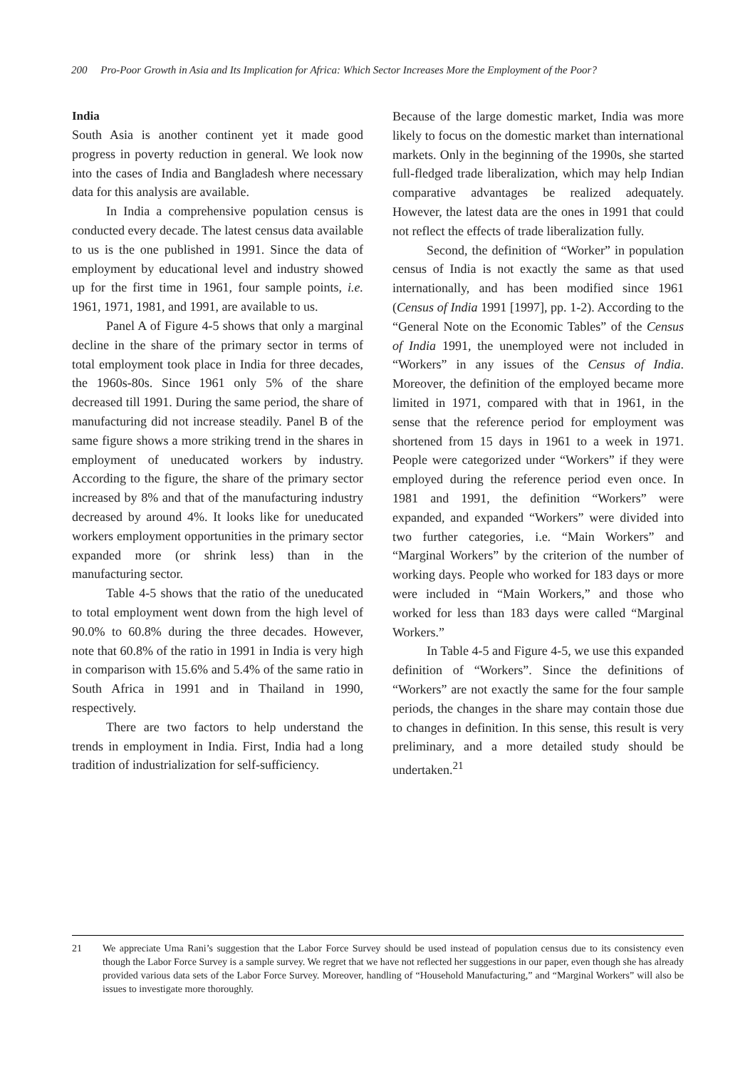200 Pro-Poor Growth in Asia and Its Implication for Africa: Which Sector Increases More the Employment of the Poor?
India
South Asia is another continent yet it made good progress in poverty reduction in general. We look now into the cases of India and Bangladesh where necessary data for this analysis are available.
In India a comprehensive population census is conducted every decade. The latest census data available to us is the one published in 1991. Since the data of employment by educational level and industry showed up for the first time in 1961, four sample points, i.e. 1961, 1971, 1981, and 1991, are available to us.
Panel A of Figure 4-5 shows that only a marginal decline in the share of the primary sector in terms of total employment took place in India for three decades, the 1960s-80s. Since 1961 only 5% of the share decreased till 1991. During the same period, the share of manufacturing did not increase steadily. Panel B of the same figure shows a more striking trend in the shares in employment of uneducated workers by industry. According to the figure, the share of the primary sector increased by 8% and that of the manufacturing industry decreased by around 4%. It looks like for uneducated workers employment opportunities in the primary sector expanded more (or shrink less) than in the manufacturing sector.
Table 4-5 shows that the ratio of the uneducated to total employment went down from the high level of 90.0% to 60.8% during the three decades. However, note that 60.8% of the ratio in 1991 in India is very high in comparison with 15.6% and 5.4% of the same ratio in South Africa in 1991 and in Thailand in 1990, respectively.
There are two factors to help understand the trends in employment in India. First, India had a long tradition of industrialization for self-sufficiency.
Because of the large domestic market, India was more likely to focus on the domestic market than international markets. Only in the beginning of the 1990s, she started full-fledged trade liberalization, which may help Indian comparative advantages be realized adequately. However, the latest data are the ones in 1991 that could not reflect the effects of trade liberalization fully.
Second, the definition of “Worker” in population census of India is not exactly the same as that used internationally, and has been modified since 1961 (Census of India 1991 [1997], pp. 1-2). According to the “General Note on the Economic Tables” of the Census of India 1991, the unemployed were not included in “Workers” in any issues of the Census of India. Moreover, the definition of the employed became more limited in 1971, compared with that in 1961, in the sense that the reference period for employment was shortened from 15 days in 1961 to a week in 1971. People were categorized under “Workers” if they were employed during the reference period even once. In 1981 and 1991, the definition “Workers” were expanded, and expanded “Workers” were divided into two further categories, i.e. “Main Workers” and “Marginal Workers” by the criterion of the number of working days. People who worked for 183 days or more were included in “Main Workers,” and those who worked for less than 183 days were called “Marginal Workers.”
In Table 4-5 and Figure 4-5, we use this expanded definition of “Workers”. Since the definitions of “Workers” are not exactly the same for the four sample periods, the changes in the share may contain those due to changes in definition. In this sense, this result is very preliminary, and a more detailed study should be undertaken.<sup>21</sup>
21 We appreciate Uma Rani’s suggestion that the Labor Force Survey should be used instead of population census due to its consistency even though the Labor Force Survey is a sample survey. We regret that we have not reflected her suggestions in our paper, even though she has already provided various data sets of the Labor Force Survey. Moreover, handling of “Household Manufacturing,” and “Marginal Workers” will also be issues to investigate more thoroughly.